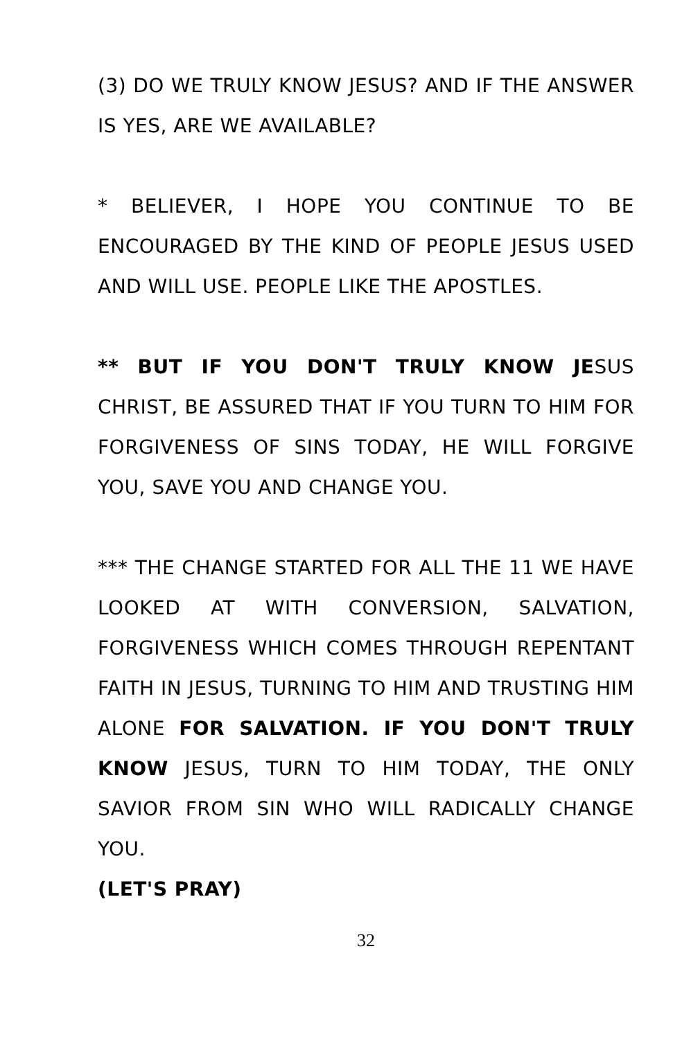(3) DO WE TRULY KNOW JESUS? AND IF THE ANSWER IS YES, ARE WE AVAILABLE?
* BELIEVER, I HOPE YOU CONTINUE TO BE ENCOURAGED BY THE KIND OF PEOPLE JESUS USED AND WILL USE. PEOPLE LIKE THE APOSTLES.
** BUT IF YOU DON'T TRULY KNOW JESUS CHRIST, BE ASSURED THAT IF YOU TURN TO HIM FOR FORGIVENESS OF SINS TODAY, HE WILL FORGIVE YOU, SAVE YOU AND CHANGE YOU.
*** THE CHANGE STARTED FOR ALL THE 11 WE HAVE LOOKED AT WITH CONVERSION, SALVATION, FORGIVENESS WHICH COMES THROUGH REPENTANT FAITH IN JESUS, TURNING TO HIM AND TRUSTING HIM ALONE FOR SALVATION. IF YOU DON'T TRULY KNOW JESUS, TURN TO HIM TODAY, THE ONLY SAVIOR FROM SIN WHO WILL RADICALLY CHANGE YOU.
(LET'S PRAY)
32